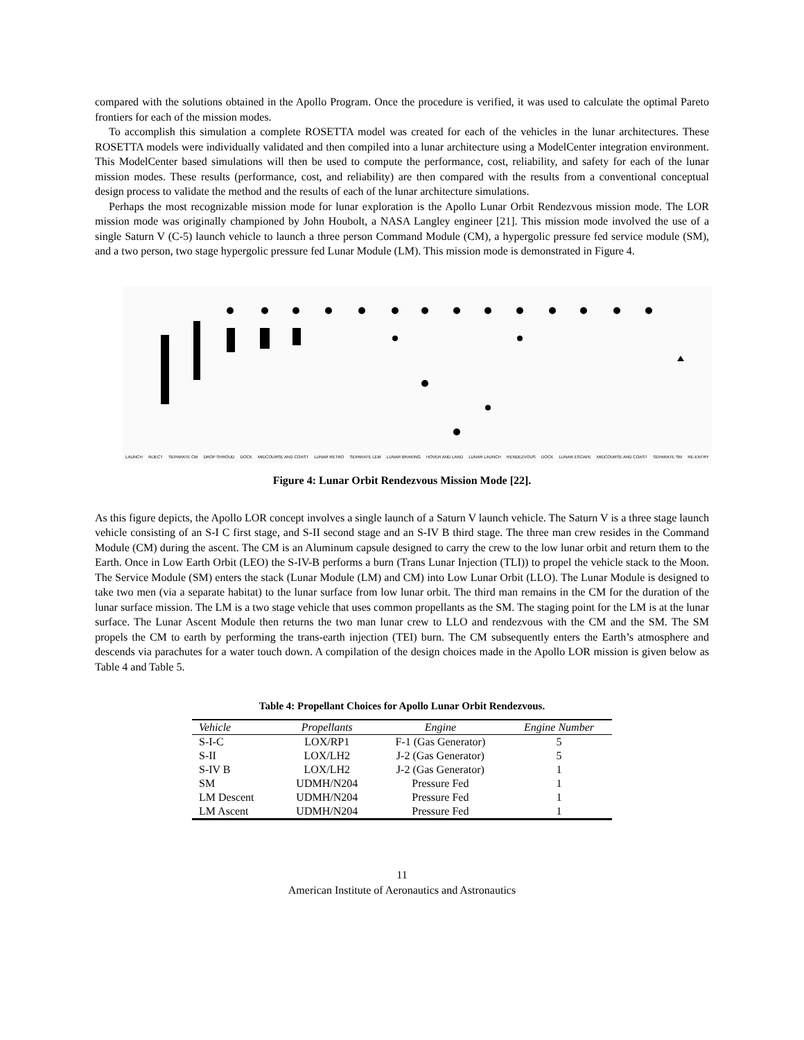compared with the solutions obtained in the Apollo Program. Once the procedure is verified, it was used to calculate the optimal Pareto frontiers for each of the mission modes.
To accomplish this simulation a complete ROSETTA model was created for each of the vehicles in the lunar architectures. These ROSETTA models were individually validated and then compiled into a lunar architecture using a ModelCenter integration environment. This ModelCenter based simulations will then be used to compute the performance, cost, reliability, and safety for each of the lunar mission modes. These results (performance, cost, and reliability) are then compared with the results from a conventional conceptual design process to validate the method and the results of each of the lunar architecture simulations.
Perhaps the most recognizable mission mode for lunar exploration is the Apollo Lunar Orbit Rendezvous mission mode. The LOR mission mode was originally championed by John Houbolt, a NASA Langley engineer [21]. This mission mode involved the use of a single Saturn V (C-5) launch vehicle to launch a three person Command Module (CM), a hypergolic pressure fed service module (SM), and a two person, two stage hypergolic pressure fed Lunar Module (LM). This mission mode is demonstrated in Figure 4.
LAUNCH INJECT SEPARATE CM DROP SHROUD DOCK MIDCOURSE AND COAST LUNAR RETRO SEPARATE LEM LUNAR BRAKING HOVER AND LAND LUNAR LAUNCH RENDEZVOUS DOCK LUNAR ESCAPE MIDCOURSE AND COAST SEPARATE SM RE-ENTRY
Figure 4: Lunar Orbit Rendezvous Mission Mode [22].
As this figure depicts, the Apollo LOR concept involves a single launch of a Saturn V launch vehicle. The Saturn V is a three stage launch vehicle consisting of an S-I C first stage, and S-II second stage and an S-IV B third stage. The three man crew resides in the Command Module (CM) during the ascent. The CM is an Aluminum capsule designed to carry the crew to the low lunar orbit and return them to the Earth. Once in Low Earth Orbit (LEO) the S-IV-B performs a burn (Trans Lunar Injection (TLI)) to propel the vehicle stack to the Moon. The Service Module (SM) enters the stack (Lunar Module (LM) and CM) into Low Lunar Orbit (LLO). The Lunar Module is designed to take two men (via a separate habitat) to the lunar surface from low lunar orbit. The third man remains in the CM for the duration of the lunar surface mission. The LM is a two stage vehicle that uses common propellants as the SM. The staging point for the LM is at the lunar surface. The Lunar Ascent Module then returns the two man lunar crew to LLO and rendezvous with the CM and the SM. The SM propels the CM to earth by performing the trans-earth injection (TEI) burn. The CM subsequently enters the Earth’s atmosphere and descends via parachutes for a water touch down. A compilation of the design choices made in the Apollo LOR mission is given below as Table 4 and Table 5.
Table 4: Propellant Choices for Apollo Lunar Orbit Rendezvous.
| Vehicle | Propellants | Engine | Engine Number |
| --- | --- | --- | --- |
| S-I-C | LOX/RP1 | F-1 (Gas Generator) | 5 |
| S-II | LOX/LH2 | J-2 (Gas Generator) | 5 |
| S-IV B | LOX/LH2 | J-2 (Gas Generator) | 1 |
| SM | UDMH/N204 | Pressure Fed | 1 |
| LM Descent | UDMH/N204 | Pressure Fed | 1 |
| LM Ascent | UDMH/N204 | Pressure Fed | 1 |
11
American Institute of Aeronautics and Astronautics